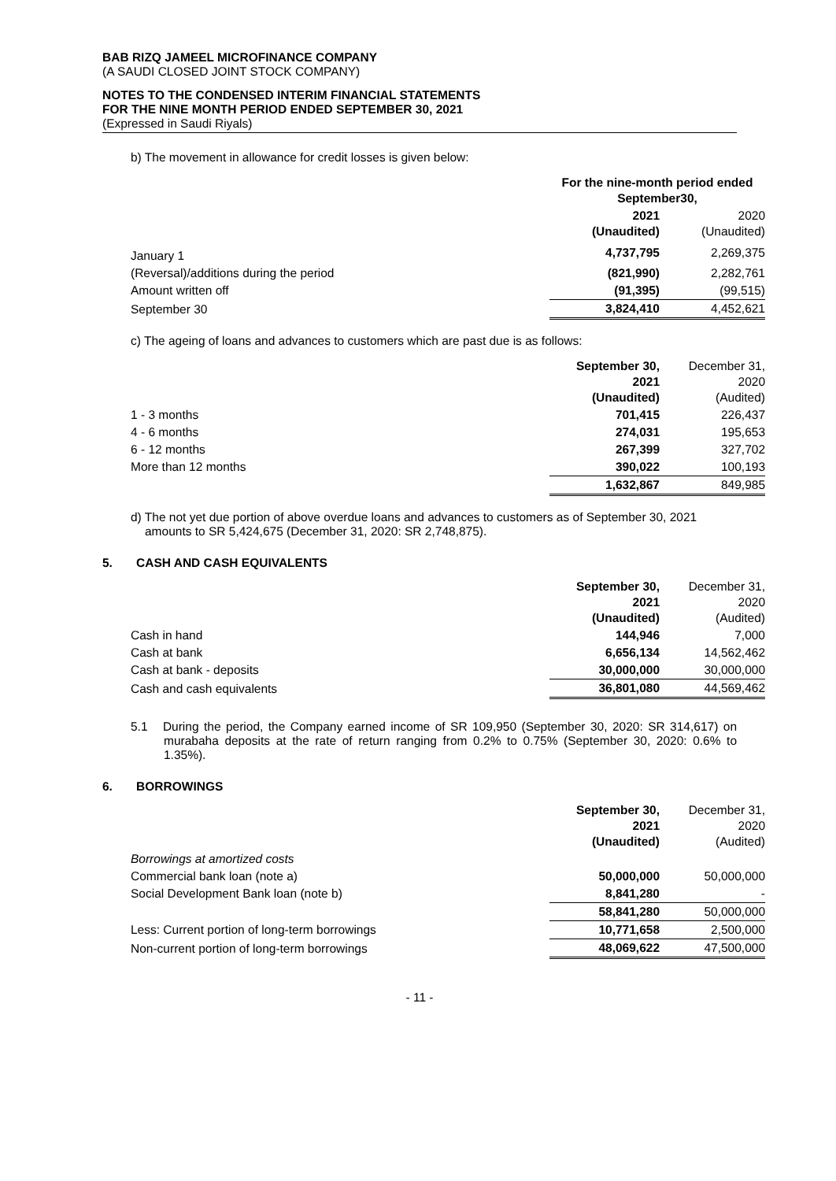BAB RIZQ JAMEEL MICROFINANCE COMPANY
(A SAUDI CLOSED JOINT STOCK COMPANY)
NOTES TO THE CONDENSED INTERIM FINANCIAL STATEMENTS
FOR THE NINE MONTH PERIOD ENDED SEPTEMBER 30, 2021
(Expressed in Saudi Riyals)
b) The movement in allowance for credit losses is given below:
| | For the nine-month period ended September30, | |
| | 2021 (Unaudited) | 2020 (Unaudited) |
| January 1 | 4,737,795 | 2,269,375 |
| (Reversal)/additions during the period | (821,990) | 2,282,761 |
| Amount written off | (91,395) | (99,515) |
| September 30 | 3,824,410 | 4,452,621 |
c) The ageing of loans and advances to customers which are past due is as follows:
| | September 30, 2021 (Unaudited) | December 31, 2020 (Audited) |
| 1 - 3 months | 701,415 | 226,437 |
| 4 - 6 months | 274,031 | 195,653 |
| 6 - 12 months | 267,399 | 327,702 |
| More than 12 months | 390,022 | 100,193 |
| | 1,632,867 | 849,985 |
d) The not yet due portion of above overdue loans and advances to customers as of September 30, 2021 amounts to SR 5,424,675 (December 31, 2020: SR 2,748,875).
5. CASH AND CASH EQUIVALENTS
| | September 30, 2021 (Unaudited) | December 31, 2020 (Audited) |
| Cash in hand | 144,946 | 7,000 |
| Cash at bank | 6,656,134 | 14,562,462 |
| Cash at bank - deposits | 30,000,000 | 30,000,000 |
| Cash and cash equivalents | 36,801,080 | 44,569,462 |
5.1 During the period, the Company earned income of SR 109,950 (September 30, 2020: SR 314,617) on murabaha deposits at the rate of return ranging from 0.2% to 0.75% (September 30, 2020: 0.6% to 1.35%).
6. BORROWINGS
| | September 30, 2021 (Unaudited) | December 31, 2020 (Audited) |
| Borrowings at amortized costs | | |
| Commercial bank loan (note a) | 50,000,000 | 50,000,000 |
| Social Development Bank loan (note b) | 8,841,280 | - |
| | 58,841,280 | 50,000,000 |
| Less: Current portion of long-term borrowings | 10,771,658 | 2,500,000 |
| Non-current portion of long-term borrowings | 48,069,622 | 47,500,000 |
- 11 -